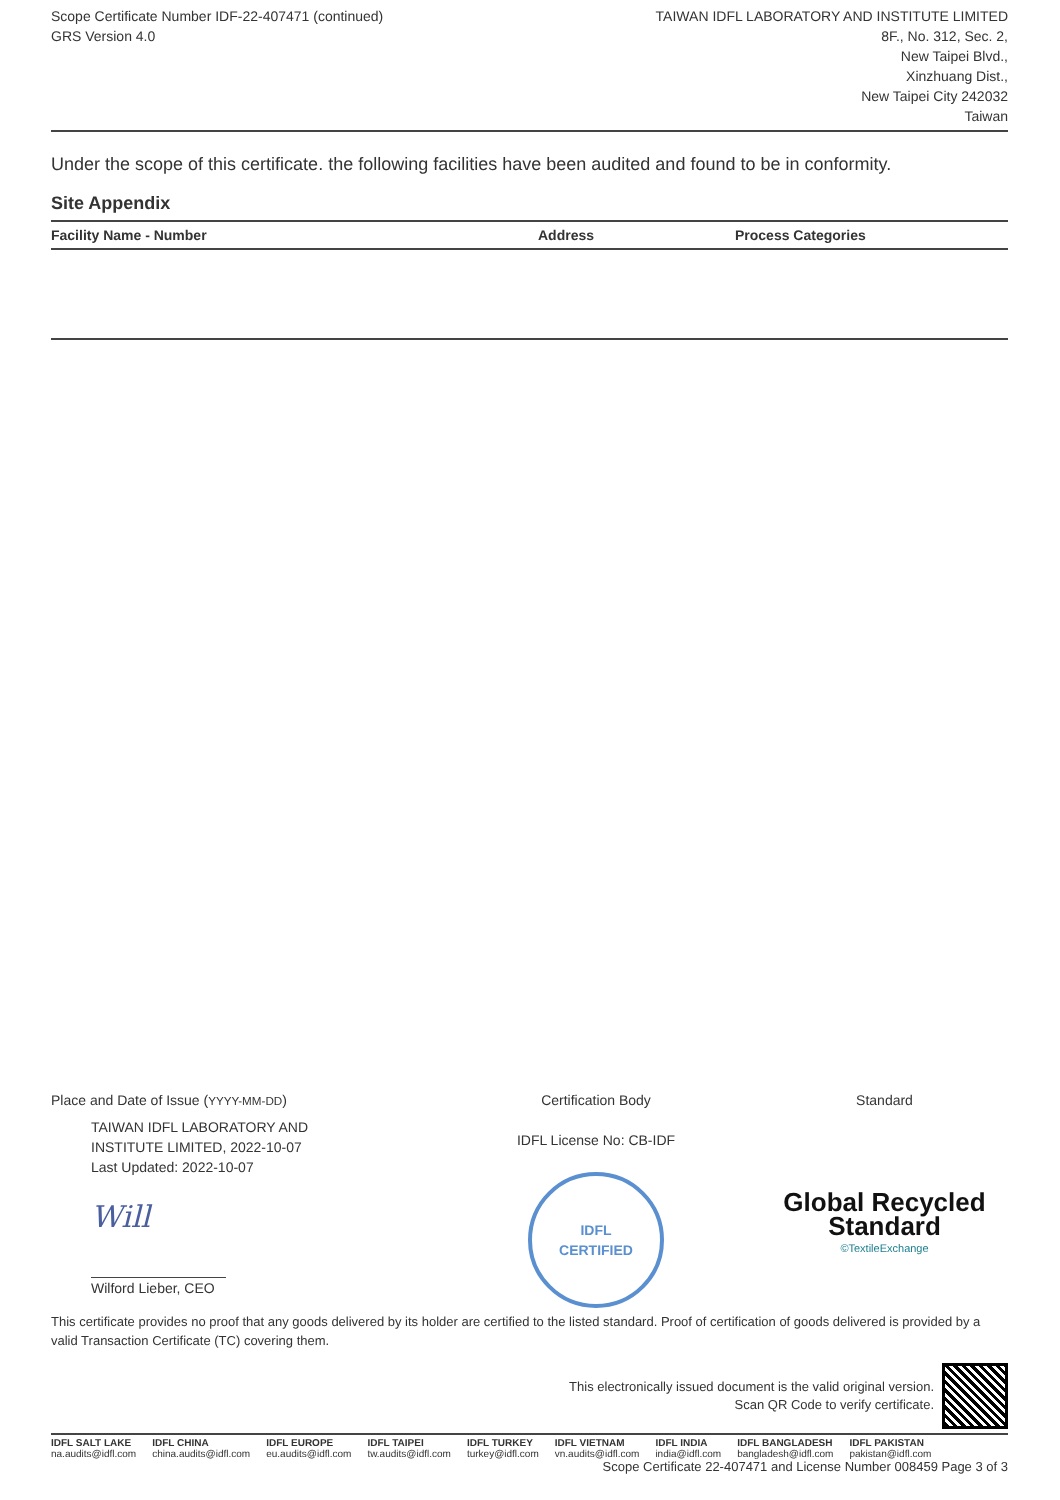Scope Certificate Number IDF-22-407471 (continued)
GRS Version 4.0
TAIWAN IDFL LABORATORY AND INSTITUTE LIMITED
8F., No. 312, Sec. 2,
New Taipei Blvd.,
Xinzhuang Dist.,
New Taipei City 242032
Taiwan
Under the scope of this certificate. the following facilities have been audited and found to be in conformity.
Site Appendix
| Facility Name - Number | Address | Process Categories |
| --- | --- | --- |
Place and Date of Issue (YYYY-MM-DD)
TAIWAN IDFL LABORATORY AND
INSTITUTE LIMITED, 2022-10-07
Last Updated: 2022-10-07
Will
Wilford Lieber, CEO
Certification Body
IDFL License No: CB-IDF
IDFL
CERTIFIED
Standard
Global Recycled
Standard
©TextileExchange
This certificate provides no proof that any goods delivered by its holder are certified to the listed standard. Proof of certification of goods delivered is provided by a valid Transaction Certificate (TC) covering them.
This electronically issued document is the valid original version.
Scan QR Code to verify certificate.
IDFL SALT LAKE
na.audits@idfl.com
IDFL CHINA
china.audits@idfl.com
IDFL EUROPE
eu.audits@idfl.com
IDFL TAIPEI
tw.audits@idfl.com
IDFL TURKEY
turkey@idfl.com
IDFL VIETNAM
vn.audits@idfl.com
IDFL INDIA
india@idfl.com
IDFL BANGLADESH
bangladesh@idfl.com
IDFL PAKISTAN
pakistan@idfl.com
Scope Certificate 22-407471 and License Number 008459 Page 3 of 3